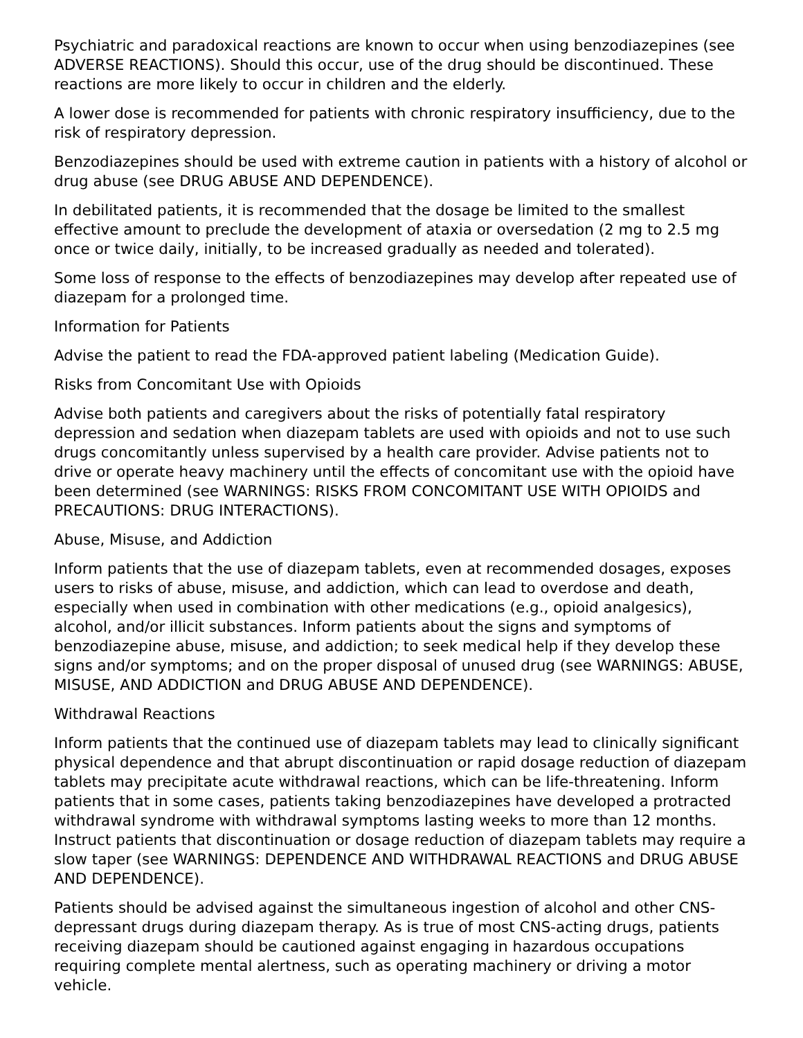Psychiatric and paradoxical reactions are known to occur when using benzodiazepines (see ADVERSE REACTIONS). Should this occur, use of the drug should be discontinued. These reactions are more likely to occur in children and the elderly.
A lower dose is recommended for patients with chronic respiratory insufficiency, due to the risk of respiratory depression.
Benzodiazepines should be used with extreme caution in patients with a history of alcohol or drug abuse (see DRUG ABUSE AND DEPENDENCE).
In debilitated patients, it is recommended that the dosage be limited to the smallest effective amount to preclude the development of ataxia or oversedation (2 mg to 2.5 mg once or twice daily, initially, to be increased gradually as needed and tolerated).
Some loss of response to the effects of benzodiazepines may develop after repeated use of diazepam for a prolonged time.
Information for Patients
Advise the patient to read the FDA-approved patient labeling (Medication Guide).
Risks from Concomitant Use with Opioids
Advise both patients and caregivers about the risks of potentially fatal respiratory depression and sedation when diazepam tablets are used with opioids and not to use such drugs concomitantly unless supervised by a health care provider. Advise patients not to drive or operate heavy machinery until the effects of concomitant use with the opioid have been determined (see WARNINGS: RISKS FROM CONCOMITANT USE WITH OPIOIDS and PRECAUTIONS: DRUG INTERACTIONS).
Abuse, Misuse, and Addiction
Inform patients that the use of diazepam tablets, even at recommended dosages, exposes users to risks of abuse, misuse, and addiction, which can lead to overdose and death, especially when used in combination with other medications (e.g., opioid analgesics), alcohol, and/or illicit substances. Inform patients about the signs and symptoms of benzodiazepine abuse, misuse, and addiction; to seek medical help if they develop these signs and/or symptoms; and on the proper disposal of unused drug (see WARNINGS: ABUSE, MISUSE, AND ADDICTION and DRUG ABUSE AND DEPENDENCE).
Withdrawal Reactions
Inform patients that the continued use of diazepam tablets may lead to clinically significant physical dependence and that abrupt discontinuation or rapid dosage reduction of diazepam tablets may precipitate acute withdrawal reactions, which can be life-threatening. Inform patients that in some cases, patients taking benzodiazepines have developed a protracted withdrawal syndrome with withdrawal symptoms lasting weeks to more than 12 months. Instruct patients that discontinuation or dosage reduction of diazepam tablets may require a slow taper (see WARNINGS: DEPENDENCE AND WITHDRAWAL REACTIONS and DRUG ABUSE AND DEPENDENCE).
Patients should be advised against the simultaneous ingestion of alcohol and other CNS-depressant drugs during diazepam therapy. As is true of most CNS-acting drugs, patients receiving diazepam should be cautioned against engaging in hazardous occupations requiring complete mental alertness, such as operating machinery or driving a motor vehicle.